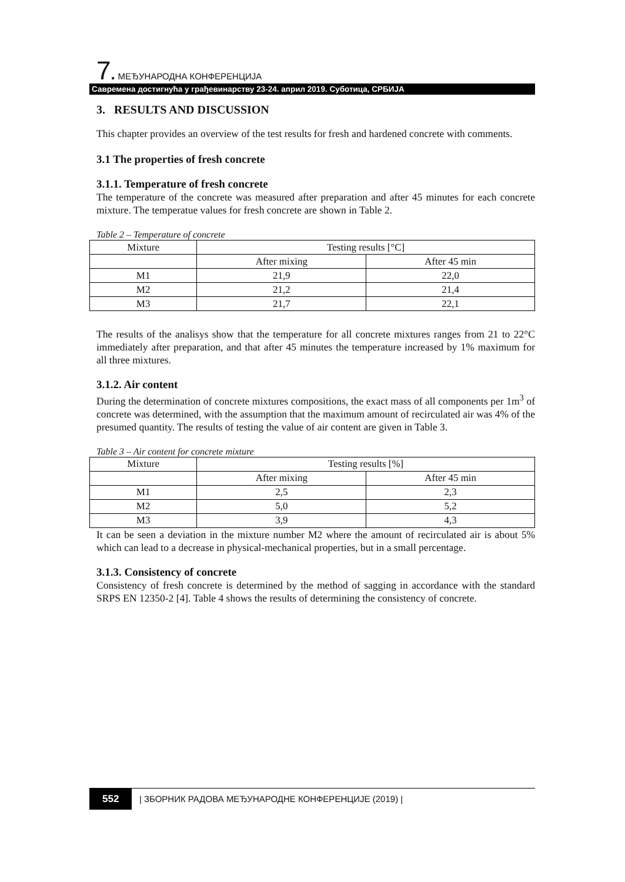7. МЕЂУНАРОДНА КОНФЕРЕНЦИЈА
Савремена достигнућа у грађевинарству 23-24. април 2019. Суботица, СРБИЈА
3. RESULTS AND DISCUSSION
This chapter provides an overview of the test results for fresh and hardened concrete with comments.
3.1 The properties of fresh concrete
3.1.1. Temperature of fresh concrete
The temperature of the concrete was measured after preparation and after 45 minutes for each concrete mixture. The temperatue values for fresh concrete are shown in Table 2.
Table 2 – Temperature of concrete
| Mixture | Testing results [°C] | |
| | After mixing | After 45 min |
| M1 | 21,9 | 22,0 |
| M2 | 21,2 | 21,4 |
| M3 | 21,7 | 22,1 |
The results of the analisys show that the temperature for all concrete mixtures ranges from 21 to 22°C immediately after preparation, and that after 45 minutes the temperature increased by 1% maximum for all three mixtures.
3.1.2. Air content
During the determination of concrete mixtures compositions, the exact mass of all components per 1m<sup>3</sup> of concrete was determined, with the assumption that the maximum amount of recirculated air was 4% of the presumed quantity. The results of testing the value of air content are given in Table 3.
Table 3 – Air content for concrete mixture
| Mixture | Testing results [%] | |
| | After mixing | After 45 min |
| M1 | 2,5 | 2,3 |
| M2 | 5,0 | 5,2 |
| M3 | 3,9 | 4,3 |
It can be seen a deviation in the mixture number M2 where the amount of recirculated air is about 5% which can lead to a decrease in physical-mechanical properties, but in a small percentage.
3.1.3. Consistency of concrete
Consistency of fresh concrete is determined by the method of sagging in accordance with the standard SRPS EN 12350-2 [4]. Table 4 shows the results of determining the consistency of concrete.
552 | ЗБОРНИК РАДОВА МЕЂУНАРОДНЕ КОНФЕРЕНЦИЈЕ (2019) |